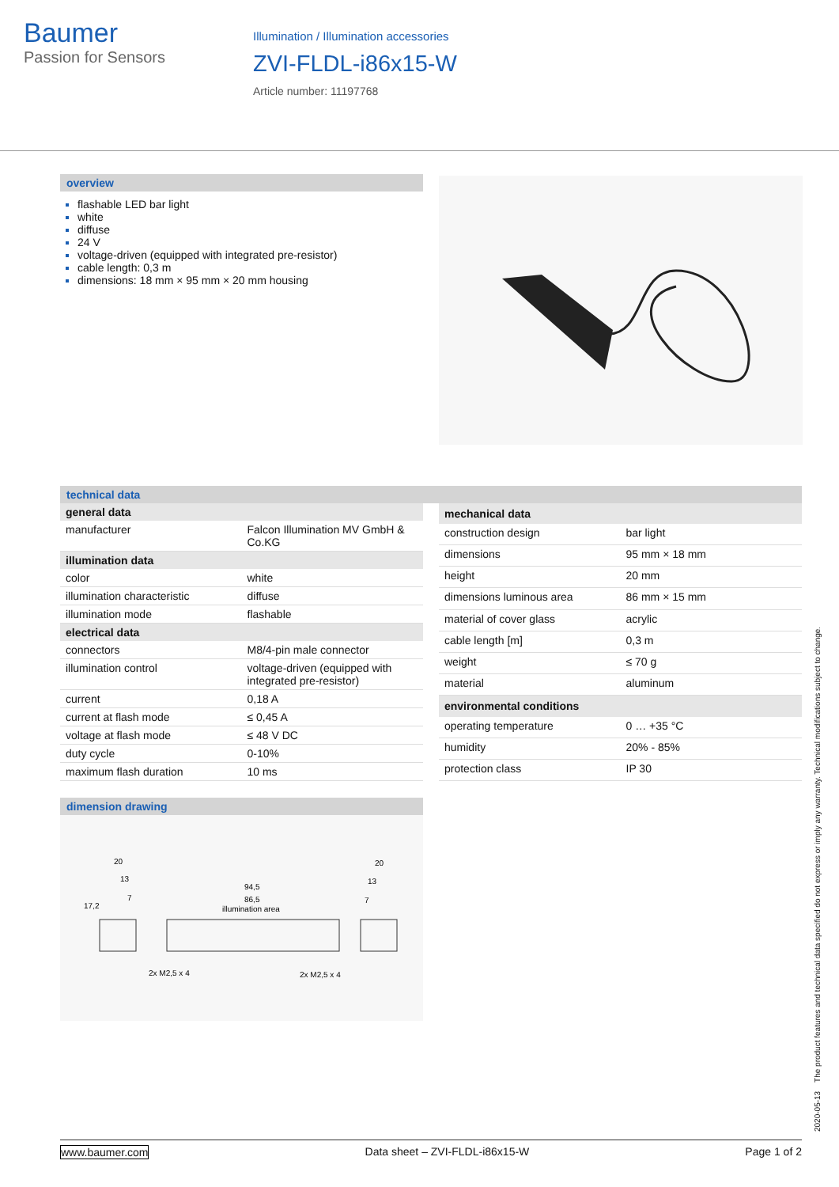Baumer
Passion for Sensors
Illumination / Illumination accessories
ZVI-FLDL-i86x15-W
Article number: 11197768
overview
flashable LED bar light
white
diffuse
24 V
voltage-driven (equipped with integrated pre-resistor)
cable length: 0,3 m
dimensions: 18 mm × 95 mm × 20 mm housing
technical data
| general data | |
| --- | --- |
| manufacturer | Falcon Illumination MV GmbH & Co.KG |
| illumination data | |
| color | white |
| illumination characteristic | diffuse |
| illumination mode | flashable |
| electrical data | |
| connectors | M8/4-pin male connector |
| illumination control | voltage-driven (equipped with integrated pre-resistor) |
| current | 0,18 A |
| current at flash mode | ≤ 0,45 A |
| voltage at flash mode | ≤ 48 V DC |
| duty cycle | 0-10% |
| maximum flash duration | 10 ms |
| mechanical data | |
| --- | --- |
| construction design | bar light |
| dimensions | 95 mm × 18 mm |
| height | 20 mm |
| dimensions luminous area | 86 mm × 15 mm |
| material of cover glass | acrylic |
| cable length [m] | 0,3 m |
| weight | ≤ 70 g |
| material | aluminum |
| environmental conditions | |
| operating temperature | 0 … +35 °C |
| humidity | 20% - 85% |
| protection class | IP 30 |
dimension drawing
20
13
7
17,2
94,5
86,5
illumination area
20
13
7
2x M2,5 x 4
2x M2,5 x 4
www.baumer.com Data sheet – ZVI-FLDL-i86x15-W Page 1 of 2
2020-05-13 The product features and technical data specified do not express or imply any warranty. Technical modifications subject to change.